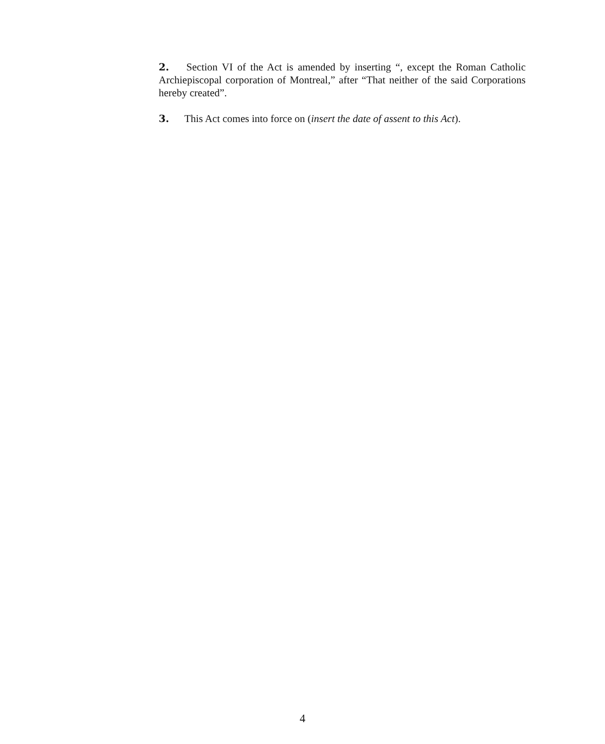2. Section VI of the Act is amended by inserting “, except the Roman Catholic Archiepiscopal corporation of Montreal,” after “That neither of the said Corporations hereby created”.
3. This Act comes into force on (insert the date of assent to this Act).
4